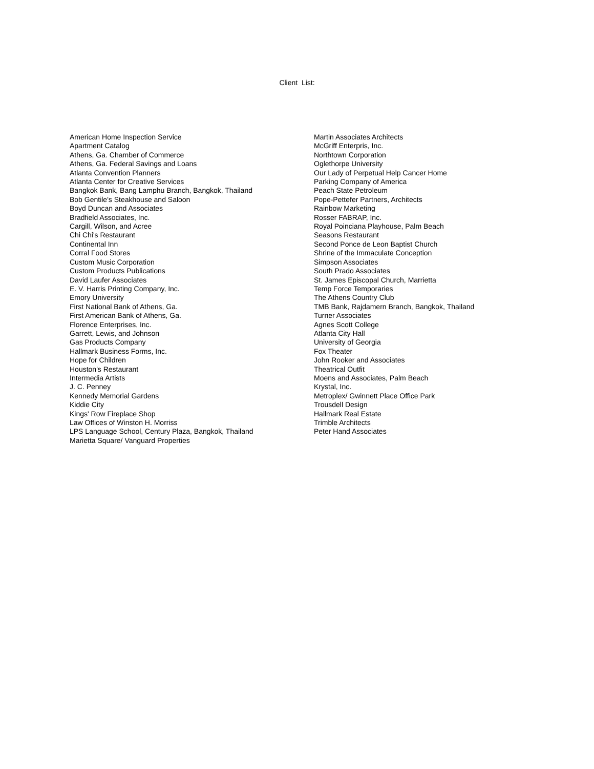Client List:
American Home Inspection Service
Apartment Catalog
Athens, Ga. Chamber of Commerce
Athens, Ga. Federal Savings and Loans
Atlanta Convention Planners
Atlanta Center for Creative Services
Bangkok Bank, Bang Lamphu Branch, Bangkok, Thailand
Bob Gentile's Steakhouse and Saloon
Boyd Duncan and Associates
Bradfield Associates, Inc.
Cargill, Wilson, and Acree
Chi Chi's Restaurant
Continental Inn
Corral Food Stores
Custom Music Corporation
Custom Products Publications
David Laufer Associates
E. V. Harris Printing Company, Inc.
Emory University
First National Bank of Athens, Ga.
First American Bank of Athens, Ga.
Florence Enterprises, Inc.
Garrett, Lewis, and Johnson
Gas Products Company
Hallmark Business Forms, Inc.
Hope for Children
Houston's Restaurant
Intermedia Artists
J. C. Penney
Kennedy Memorial Gardens
Kiddie City
Kings' Row Fireplace Shop
Law Offices of Winston H. Morriss
LPS Language School, Century Plaza, Bangkok, Thailand
Marietta Square/ Vanguard Properties
Martin Associates Architects
McGriff Enterpris, Inc.
Northtown Corporation
Oglethorpe University
Our Lady of Perpetual Help Cancer Home
Parking Company of America
Peach State Petroleum
Pope-Pettefer Partners, Architects
Rainbow Marketing
Rosser FABRAP, Inc.
Royal Poinciana Playhouse, Palm Beach
Seasons Restaurant
Second Ponce de Leon Baptist Church
Shrine of the Immaculate Conception
Simpson Associates
South Prado Associates
St. James Episcopal Church, Marrietta
Temp Force Temporaries
The Athens Country Club
TMB Bank, Rajdamern Branch, Bangkok, Thailand
Turner Associates
Agnes Scott College
Atlanta City Hall
University of Georgia
Fox Theater
John Rooker and Associates
Theatrical Outfit
Moens and Associates, Palm Beach
Krystal, Inc.
Metroplex/ Gwinnett Place Office Park
Trousdell Design
Hallmark Real Estate
Trimble Architects
Peter Hand Associates